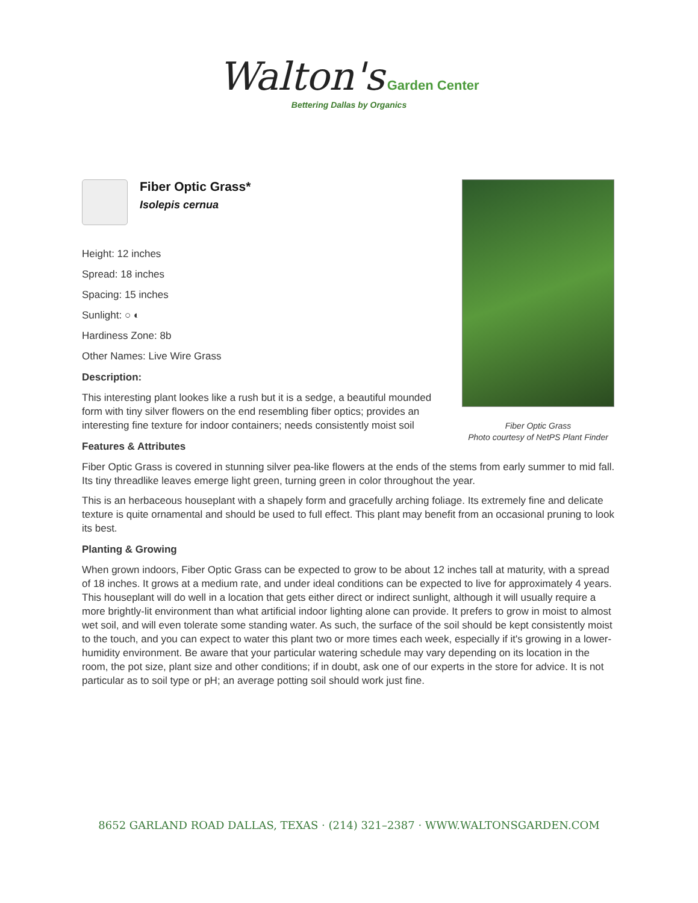Walton's Garden Center
Bettering Dallas by Organics
Fiber Optic Grass
Photo courtesy of NetPS Plant Finder
Fiber Optic Grass*
Isolepis cernua
Height: 12 inches
Spread: 18 inches
Spacing: 15 inches
Sunlight: ○ ◐
Hardiness Zone: 8b
Other Names: Live Wire Grass
Description:
This interesting plant lookes like a rush but it is a sedge, a beautiful mounded form with tiny silver flowers on the end resembling fiber optics; provides an interesting fine texture for indoor containers; needs consistently moist soil
Features & Attributes
Fiber Optic Grass is covered in stunning silver pea-like flowers at the ends of the stems from early summer to mid fall. Its tiny threadlike leaves emerge light green, turning green in color throughout the year.
This is an herbaceous houseplant with a shapely form and gracefully arching foliage. Its extremely fine and delicate texture is quite ornamental and should be used to full effect. This plant may benefit from an occasional pruning to look its best.
Planting & Growing
When grown indoors, Fiber Optic Grass can be expected to grow to be about 12 inches tall at maturity, with a spread of 18 inches. It grows at a medium rate, and under ideal conditions can be expected to live for approximately 4 years. This houseplant will do well in a location that gets either direct or indirect sunlight, although it will usually require a more brightly-lit environment than what artificial indoor lighting alone can provide. It prefers to grow in moist to almost wet soil, and will even tolerate some standing water. As such, the surface of the soil should be kept consistently moist to the touch, and you can expect to water this plant two or more times each week, especially if it's growing in a lower-humidity environment. Be aware that your particular watering schedule may vary depending on its location in the room, the pot size, plant size and other conditions; if in doubt, ask one of our experts in the store for advice. It is not particular as to soil type or pH; an average potting soil should work just fine.
8652 GARLAND ROAD DALLAS, TEXAS · (214) 321–2387 · WWW.WALTONSGARDEN.COM